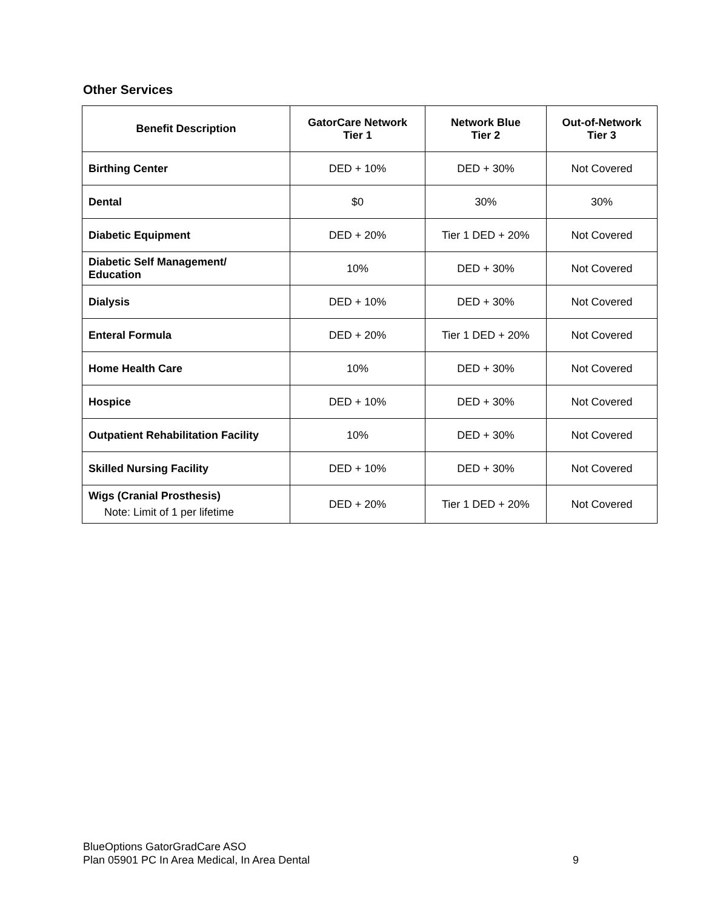Other Services
| Benefit Description | GatorCare Network Tier 1 | Network Blue Tier 2 | Out-of-Network Tier 3 |
| --- | --- | --- | --- |
| Birthing Center | DED + 10% | DED + 30% | Not Covered |
| Dental | $0 | 30% | 30% |
| Diabetic Equipment | DED + 20% | Tier 1 DED + 20% | Not Covered |
| Diabetic Self Management/ Education | 10% | DED + 30% | Not Covered |
| Dialysis | DED + 10% | DED + 30% | Not Covered |
| Enteral Formula | DED + 20% | Tier 1 DED + 20% | Not Covered |
| Home Health Care | 10% | DED + 30% | Not Covered |
| Hospice | DED + 10% | DED + 30% | Not Covered |
| Outpatient Rehabilitation Facility | 10% | DED + 30% | Not Covered |
| Skilled Nursing Facility | DED + 10% | DED + 30% | Not Covered |
| Wigs (Cranial Prosthesis) Note: Limit of 1 per lifetime | DED + 20% | Tier 1 DED + 20% | Not Covered |
BlueOptions GatorGradCare ASO
Plan 05901 PC In Area Medical, In Area Dental
9